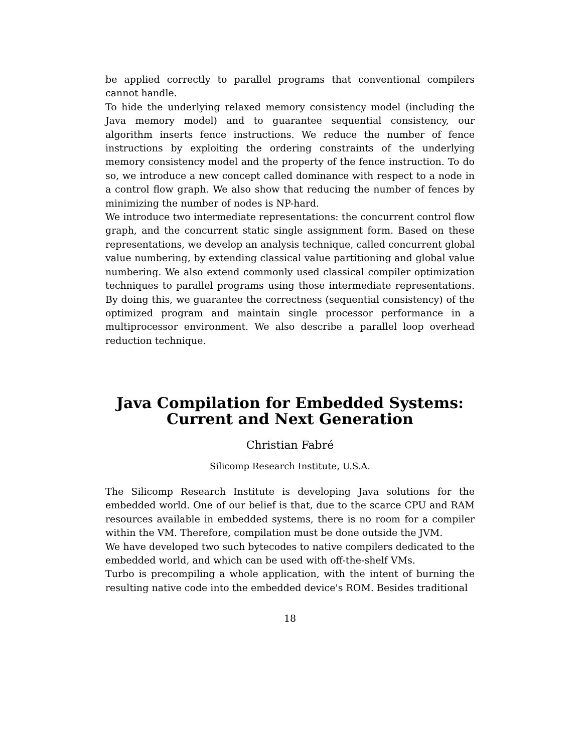be applied correctly to parallel programs that conventional compilers cannot handle.
To hide the underlying relaxed memory consistency model (including the Java memory model) and to guarantee sequential consistency, our algorithm inserts fence instructions. We reduce the number of fence instructions by exploiting the ordering constraints of the underlying memory consistency model and the property of the fence instruction. To do so, we introduce a new concept called dominance with respect to a node in a control flow graph. We also show that reducing the number of fences by minimizing the number of nodes is NP-hard.
We introduce two intermediate representations: the concurrent control flow graph, and the concurrent static single assignment form. Based on these representations, we develop an analysis technique, called concurrent global value numbering, by extending classical value partitioning and global value numbering. We also extend commonly used classical compiler optimization techniques to parallel programs using those intermediate representations. By doing this, we guarantee the correctness (sequential consistency) of the optimized program and maintain single processor performance in a multiprocessor environment. We also describe a parallel loop overhead reduction technique.
Java Compilation for Embedded Systems:
Current and Next Generation
Christian Fabré
Silicomp Research Institute, U.S.A.
The Silicomp Research Institute is developing Java solutions for the embedded world. One of our belief is that, due to the scarce CPU and RAM resources available in embedded systems, there is no room for a compiler within the VM. Therefore, compilation must be done outside the JVM.
We have developed two such bytecodes to native compilers dedicated to the embedded world, and which can be used with off-the-shelf VMs.
Turbo is precompiling a whole application, with the intent of burning the resulting native code into the embedded device's ROM. Besides traditional
18